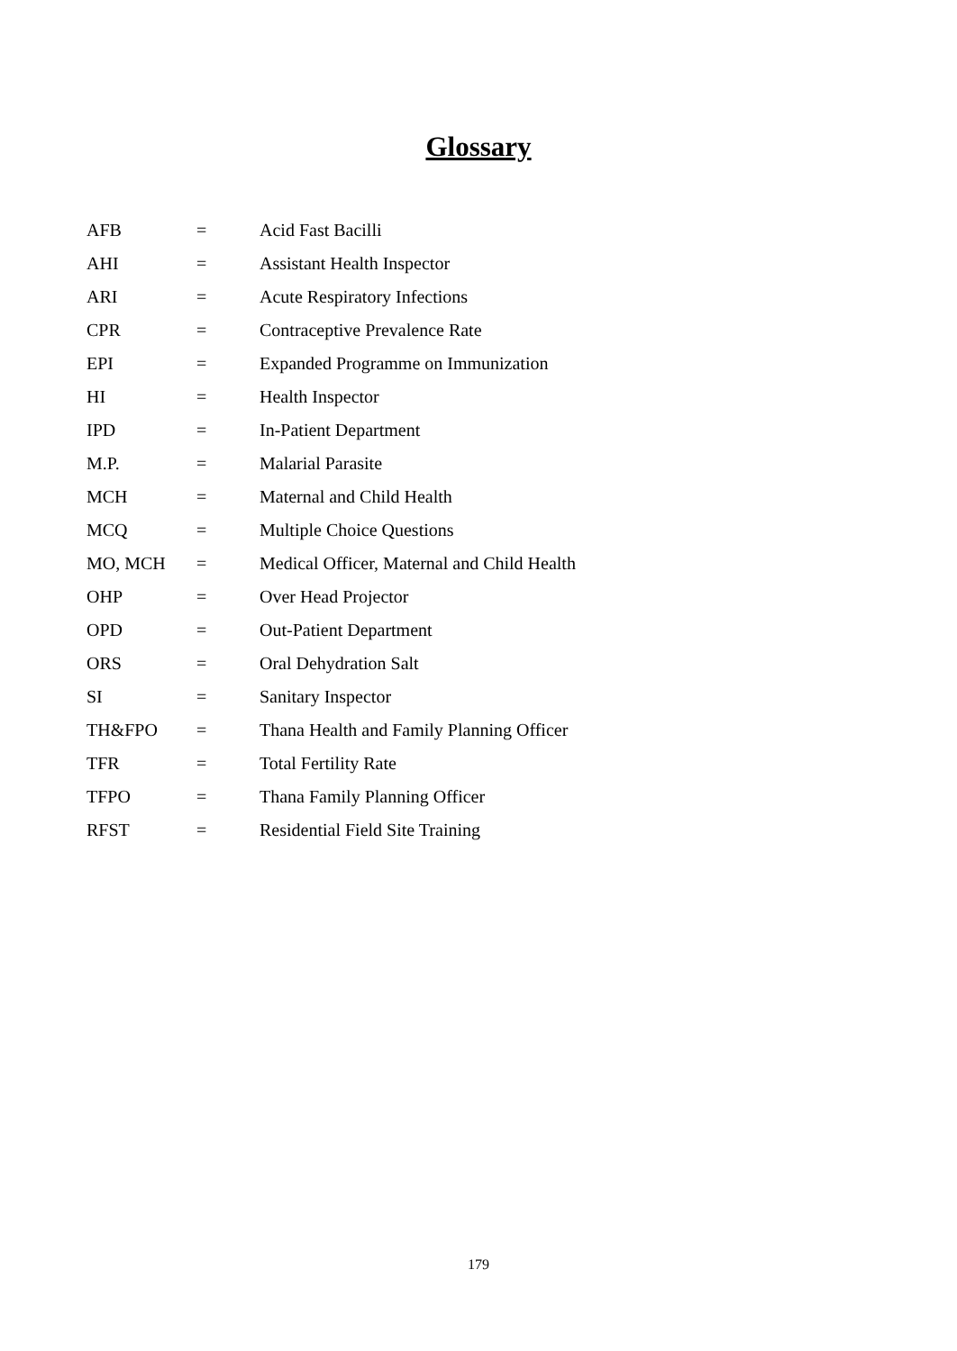Glossary
| AFB | = | Acid Fast Bacilli |
| AHI | = | Assistant Health Inspector |
| ARI | = | Acute Respiratory Infections |
| CPR | = | Contraceptive Prevalence Rate |
| EPI | = | Expanded Programme on Immunization |
| HI | = | Health Inspector |
| IPD | = | In-Patient Department |
| M.P. | = | Malarial Parasite |
| MCH | = | Maternal and Child Health |
| MCQ | = | Multiple Choice Questions |
| MO, MCH | = | Medical Officer, Maternal and Child Health |
| OHP | = | Over Head Projector |
| OPD | = | Out-Patient Department |
| ORS | = | Oral Dehydration Salt |
| SI | = | Sanitary Inspector |
| TH&FPO | = | Thana Health and Family Planning Officer |
| TFR | = | Total Fertility Rate |
| TFPO | = | Thana Family Planning Officer |
| RFST | = | Residential Field Site Training |
179